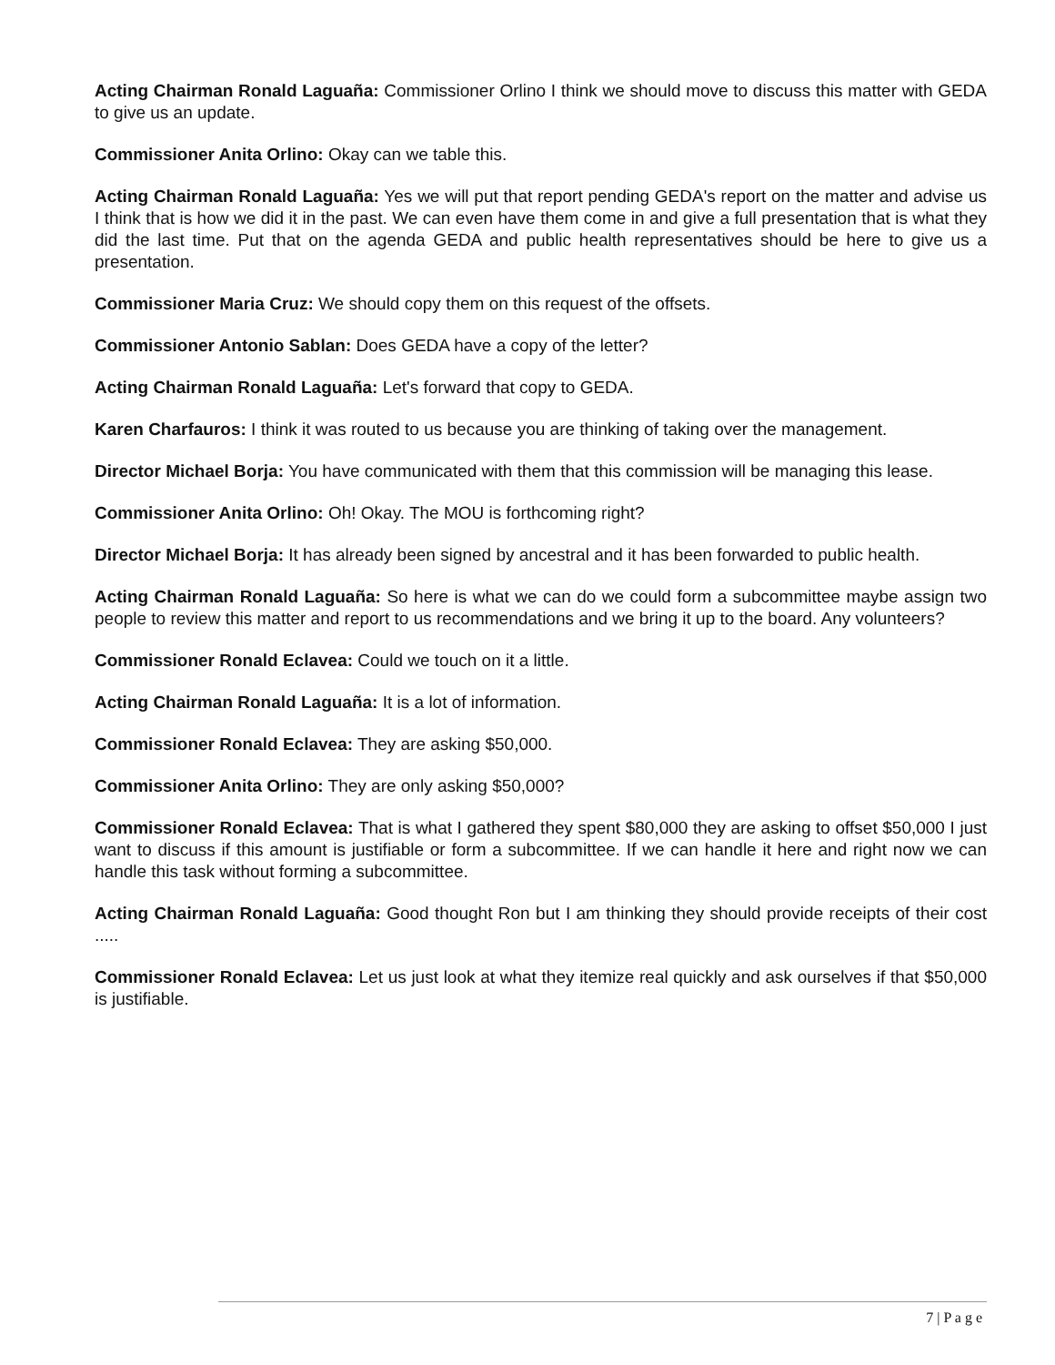Acting Chairman Ronald Laguaña: Commissioner Orlino I think we should move to discuss this matter with GEDA to give us an update.
Commissioner Anita Orlino: Okay can we table this.
Acting Chairman Ronald Laguaña: Yes we will put that report pending GEDA's report on the matter and advise us I think that is how we did it in the past. We can even have them come in and give a full presentation that is what they did the last time. Put that on the agenda GEDA and public health representatives should be here to give us a presentation.
Commissioner Maria Cruz: We should copy them on this request of the offsets.
Commissioner Antonio Sablan: Does GEDA have a copy of the letter?
Acting Chairman Ronald Laguaña: Let's forward that copy to GEDA.
Karen Charfauros: I think it was routed to us because you are thinking of taking over the management.
Director Michael Borja: You have communicated with them that this commission will be managing this lease.
Commissioner Anita Orlino: Oh! Okay. The MOU is forthcoming right?
Director Michael Borja: It has already been signed by ancestral and it has been forwarded to public health.
Acting Chairman Ronald Laguaña: So here is what we can do we could form a subcommittee maybe assign two people to review this matter and report to us recommendations and we bring it up to the board. Any volunteers?
Commissioner Ronald Eclavea: Could we touch on it a little.
Acting Chairman Ronald Laguaña: It is a lot of information.
Commissioner Ronald Eclavea: They are asking $50,000.
Commissioner Anita Orlino: They are only asking $50,000?
Commissioner Ronald Eclavea: That is what I gathered they spent $80,000 they are asking to offset $50,000 I just want to discuss if this amount is justifiable or form a subcommittee. If we can handle it here and right now we can handle this task without forming a subcommittee.
Acting Chairman Ronald Laguaña: Good thought Ron but I am thinking they should provide receipts of their cost .....
Commissioner Ronald Eclavea: Let us just look at what they itemize real quickly and ask ourselves if that $50,000 is justifiable.
7 | P a g e